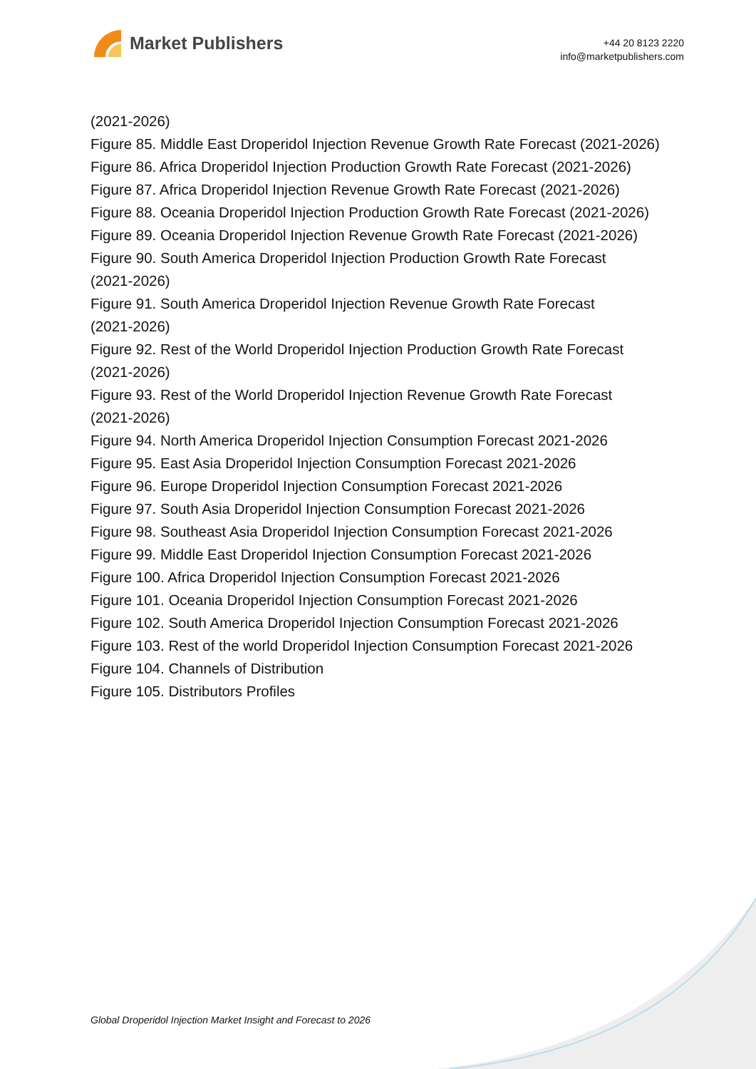Market Publishers
+44 20 8123 2220
info@marketpublishers.com
(2021-2026)
Figure 85. Middle East Droperidol Injection Revenue Growth Rate Forecast (2021-2026)
Figure 86. Africa Droperidol Injection Production Growth Rate Forecast (2021-2026)
Figure 87. Africa Droperidol Injection Revenue Growth Rate Forecast (2021-2026)
Figure 88. Oceania Droperidol Injection Production Growth Rate Forecast (2021-2026)
Figure 89. Oceania Droperidol Injection Revenue Growth Rate Forecast (2021-2026)
Figure 90. South America Droperidol Injection Production Growth Rate Forecast
(2021-2026)
Figure 91. South America Droperidol Injection Revenue Growth Rate Forecast
(2021-2026)
Figure 92. Rest of the World Droperidol Injection Production Growth Rate Forecast
(2021-2026)
Figure 93. Rest of the World Droperidol Injection Revenue Growth Rate Forecast
(2021-2026)
Figure 94. North America Droperidol Injection Consumption Forecast 2021-2026
Figure 95. East Asia Droperidol Injection Consumption Forecast 2021-2026
Figure 96. Europe Droperidol Injection Consumption Forecast 2021-2026
Figure 97. South Asia Droperidol Injection Consumption Forecast 2021-2026
Figure 98. Southeast Asia Droperidol Injection Consumption Forecast 2021-2026
Figure 99. Middle East Droperidol Injection Consumption Forecast 2021-2026
Figure 100. Africa Droperidol Injection Consumption Forecast 2021-2026
Figure 101. Oceania Droperidol Injection Consumption Forecast 2021-2026
Figure 102. South America Droperidol Injection Consumption Forecast 2021-2026
Figure 103. Rest of the world Droperidol Injection Consumption Forecast 2021-2026
Figure 104. Channels of Distribution
Figure 105. Distributors Profiles
Global Droperidol Injection Market Insight and Forecast to 2026